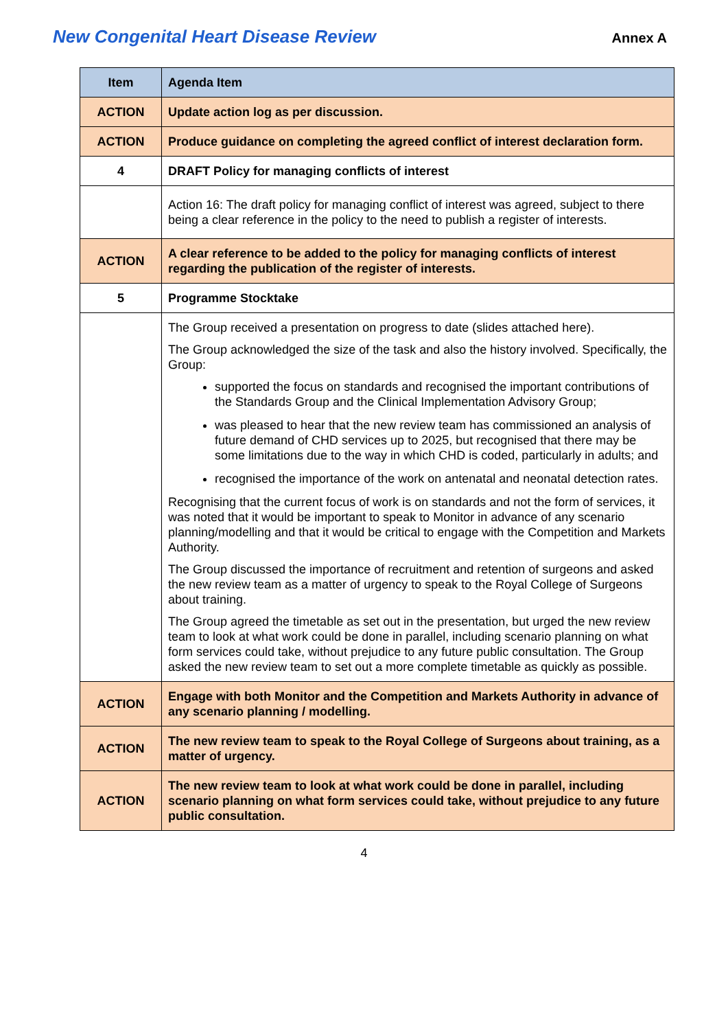New Congenital Heart Disease Review Annex A
| Item | Agenda Item |
| --- | --- |
| ACTION | Update action log as per discussion. |
| ACTION | Produce guidance on completing the agreed conflict of interest declaration form. |
| 4 | DRAFT Policy for managing conflicts of interest |
| | Action 16: The draft policy for managing conflict of interest was agreed, subject to there being a clear reference in the policy to the need to publish a register of interests. |
| ACTION | A clear reference to be added to the policy for managing conflicts of interest regarding the publication of the register of interests. |
| 5 | Programme Stocktake |
| | The Group received a presentation on progress to date (slides attached here). The Group acknowledged the size of the task and also the history involved. Specifically, the Group: supported the focus on standards and recognised the important contributions of the Standards Group and the Clinical Implementation Advisory Group; was pleased to hear that the new review team has commissioned an analysis of future demand of CHD services up to 2025, but recognised that there may be some limitations due to the way in which CHD is coded, particularly in adults; and recognised the importance of the work on antenatal and neonatal detection rates. Recognising that the current focus of work is on standards and not the form of services, it was noted that it would be important to speak to Monitor in advance of any scenario planning/modelling and that it would be critical to engage with the Competition and Markets Authority. The Group discussed the importance of recruitment and retention of surgeons and asked the new review team as a matter of urgency to speak to the Royal College of Surgeons about training. The Group agreed the timetable as set out in the presentation, but urged the new review team to look at what work could be done in parallel, including scenario planning on what form services could take, without prejudice to any future public consultation. The Group asked the new review team to set out a more complete timetable as quickly as possible. |
| ACTION | Engage with both Monitor and the Competition and Markets Authority in advance of any scenario planning / modelling. |
| ACTION | The new review team to speak to the Royal College of Surgeons about training, as a matter of urgency. |
| ACTION | The new review team to look at what work could be done in parallel, including scenario planning on what form services could take, without prejudice to any future public consultation. |
4